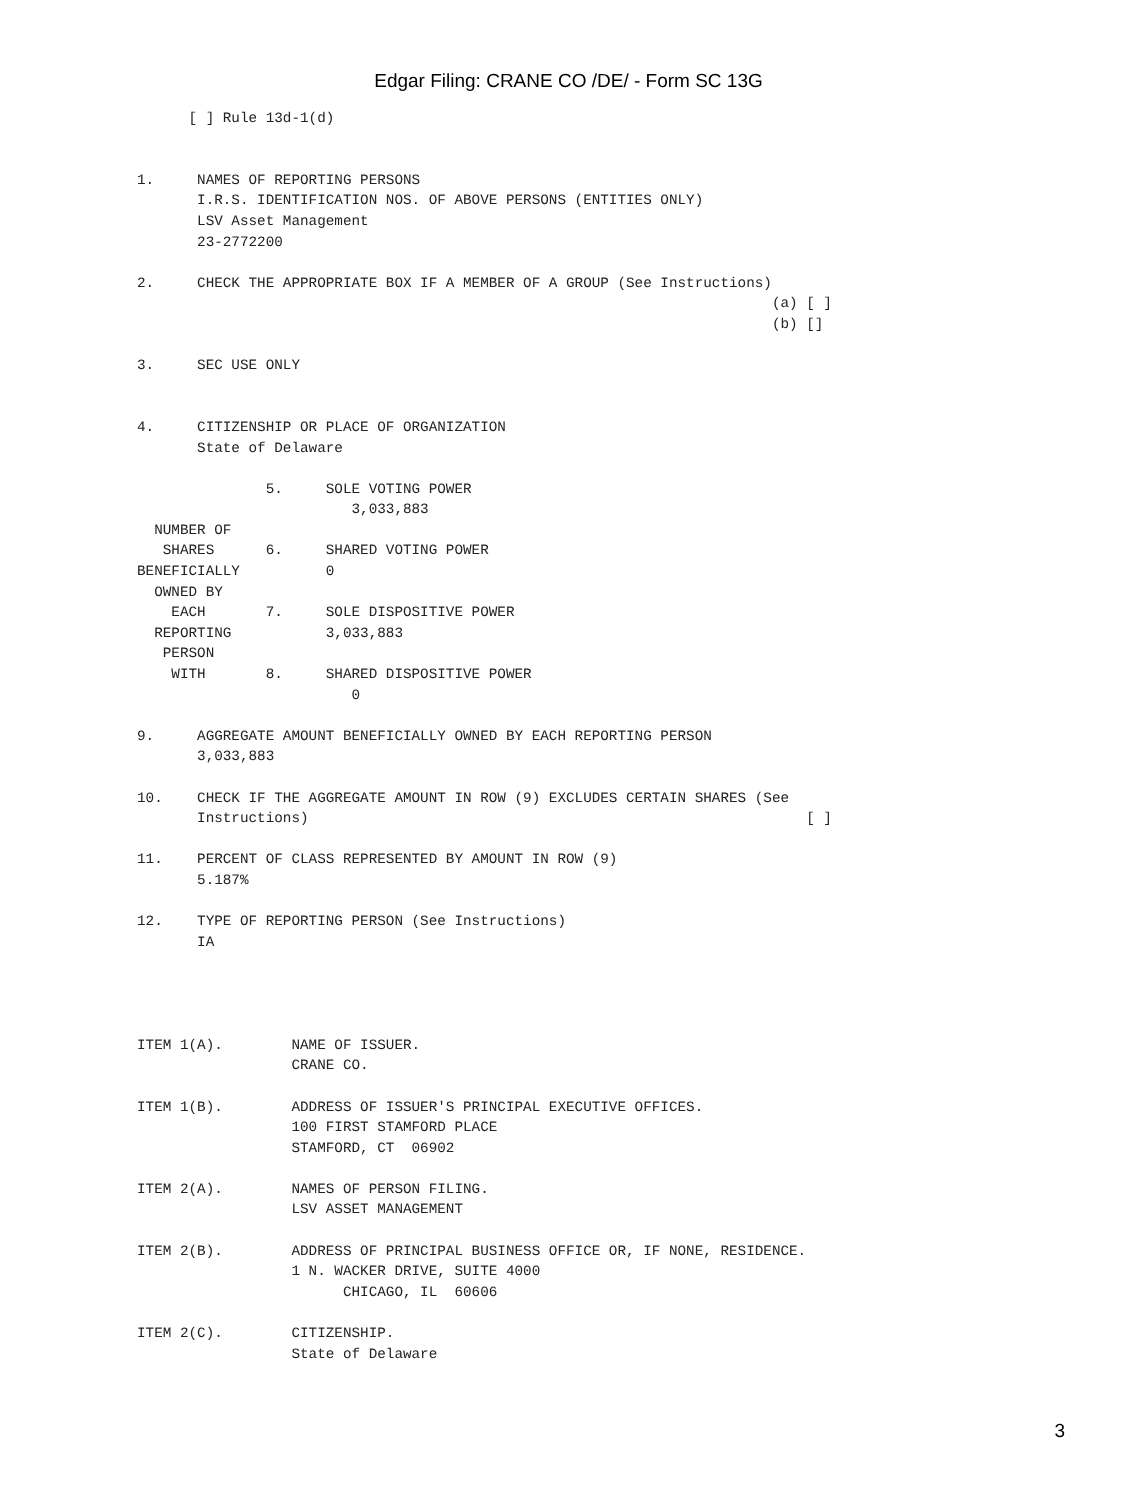Edgar Filing: CRANE CO /DE/ - Form SC 13G
      [ ] Rule 13d-1(d)


1.     NAMES OF REPORTING PERSONS
       I.R.S. IDENTIFICATION NOS. OF ABOVE PERSONS (ENTITIES ONLY)
       LSV Asset Management
       23-2772200

2.     CHECK THE APPROPRIATE BOX IF A MEMBER OF A GROUP (See Instructions)
                                                                          (a) [ ]
                                                                          (b) []

3.     SEC USE ONLY


4.     CITIZENSHIP OR PLACE OF ORGANIZATION
       State of Delaware

               5.     SOLE VOTING POWER
                         3,033,883
  NUMBER OF
   SHARES      6.     SHARED VOTING POWER
BENEFICIALLY          0
  OWNED BY
    EACH       7.     SOLE DISPOSITIVE POWER
  REPORTING           3,033,883
   PERSON
    WITH       8.     SHARED DISPOSITIVE POWER
                         0

9.     AGGREGATE AMOUNT BENEFICIALLY OWNED BY EACH REPORTING PERSON
       3,033,883

10.    CHECK IF THE AGGREGATE AMOUNT IN ROW (9) EXCLUDES CERTAIN SHARES (See
       Instructions)                                                          [ ]

11.    PERCENT OF CLASS REPRESENTED BY AMOUNT IN ROW (9)
       5.187%

12.    TYPE OF REPORTING PERSON (See Instructions)
       IA




ITEM 1(A).        NAME OF ISSUER.
                  CRANE CO.

ITEM 1(B).        ADDRESS OF ISSUER'S PRINCIPAL EXECUTIVE OFFICES.
                  100 FIRST STAMFORD PLACE
                  STAMFORD, CT  06902

ITEM 2(A).        NAMES OF PERSON FILING.
                  LSV ASSET MANAGEMENT

ITEM 2(B).        ADDRESS OF PRINCIPAL BUSINESS OFFICE OR, IF NONE, RESIDENCE.
                  1 N. WACKER DRIVE, SUITE 4000
                        CHICAGO, IL  60606

ITEM 2(C).        CITIZENSHIP.
                  State of Delaware
3